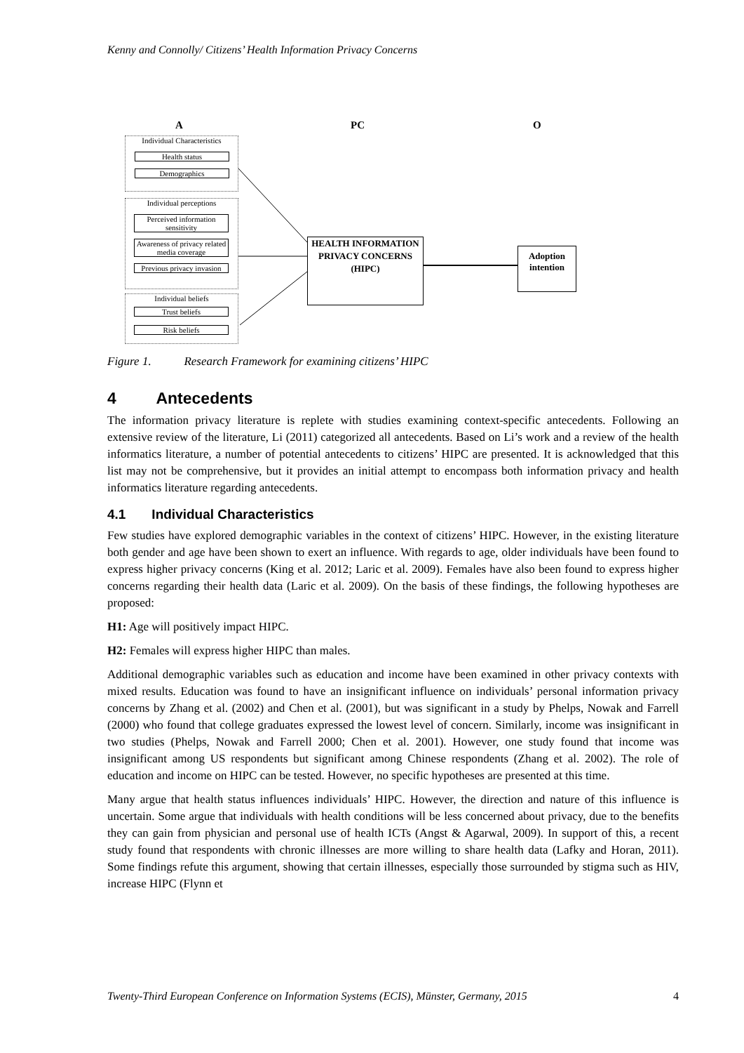Kenny and Connolly/ Citizens’ Health Information Privacy Concerns
A PC O
Individual Characteristics
Health status
Demographics
Individual perceptions
Perceived information sensitivity
Awareness of privacy related media coverage
Previous privacy invasion
Individual beliefs
Trust beliefs
Risk beliefs
HEALTH INFORMATION PRIVACY CONCERNS (HIPC)
Adoption intention
Figure 1. Research Framework for examining citizens’ HIPC
4 Antecedents
The information privacy literature is replete with studies examining context-specific antecedents. Following an extensive review of the literature, Li (2011) categorized all antecedents. Based on Li’s work and a review of the health informatics literature, a number of potential antecedents to citizens’ HIPC are presented. It is acknowledged that this list may not be comprehensive, but it provides an initial attempt to encompass both information privacy and health informatics literature regarding antecedents.
4.1 Individual Characteristics
Few studies have explored demographic variables in the context of citizens’ HIPC. However, in the existing literature both gender and age have been shown to exert an influence. With regards to age, older individuals have been found to express higher privacy concerns (King et al. 2012; Laric et al. 2009). Females have also been found to express higher concerns regarding their health data (Laric et al. 2009). On the basis of these findings, the following hypotheses are proposed:
H1: Age will positively impact HIPC.
H2: Females will express higher HIPC than males.
Additional demographic variables such as education and income have been examined in other privacy contexts with mixed results. Education was found to have an insignificant influence on individuals’ personal information privacy concerns by Zhang et al. (2002) and Chen et al. (2001), but was significant in a study by Phelps, Nowak and Farrell (2000) who found that college graduates expressed the lowest level of concern. Similarly, income was insignificant in two studies (Phelps, Nowak and Farrell 2000; Chen et al. 2001). However, one study found that income was insignificant among US respondents but significant among Chinese respondents (Zhang et al. 2002). The role of education and income on HIPC can be tested. However, no specific hypotheses are presented at this time.
Many argue that health status influences individuals’ HIPC. However, the direction and nature of this influence is uncertain. Some argue that individuals with health conditions will be less concerned about privacy, due to the benefits they can gain from physician and personal use of health ICTs (Angst & Agarwal, 2009). In support of this, a recent study found that respondents with chronic illnesses are more willing to share health data (Lafky and Horan, 2011). Some findings refute this argument, showing that certain illnesses, especially those surrounded by stigma such as HIV, increase HIPC (Flynn et
Twenty-Third European Conference on Information Systems (ECIS), Münster, Germany, 2015 4